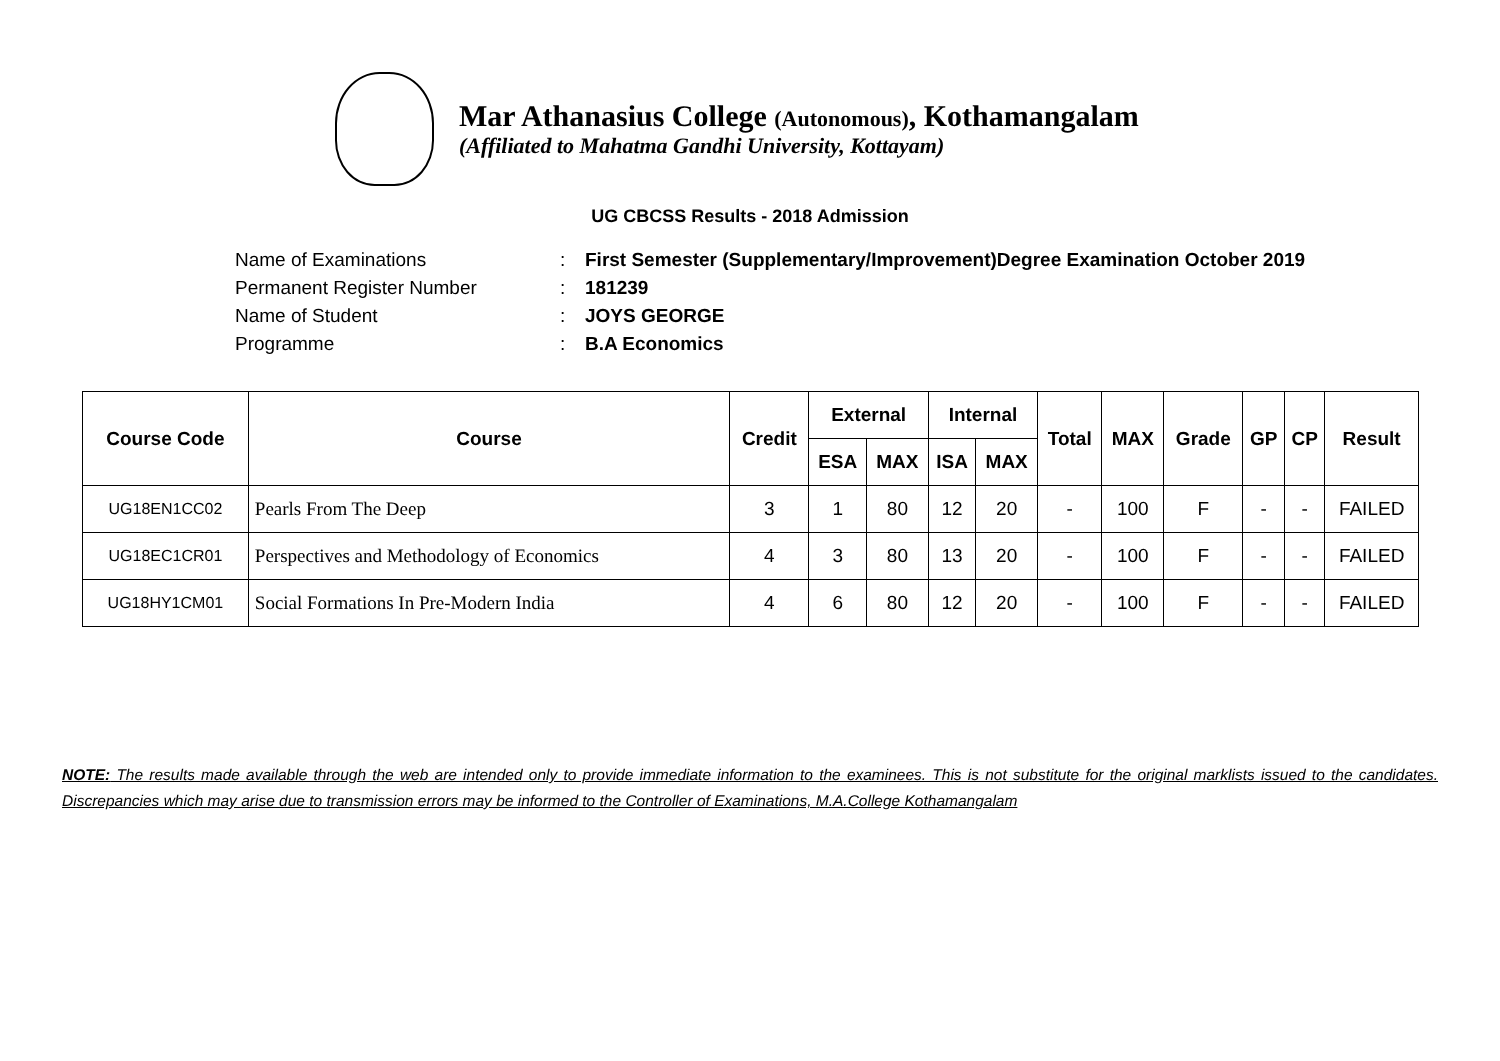Mar Athanasius College (Autonomous), Kothamangalam
(Affiliated to Mahatma Gandhi University, Kottayam)
UG CBCSS Results - 2018 Admission
Name of Examinations: First Semester (Supplementary/Improvement)Degree Examination October 2019
Permanent Register Number: 181239
Name of Student: JOYS GEORGE
Programme: B.A Economics
| Course Code | Course | Credit | External | | Internal | | Total | MAX | Grade | GP | CP | Result |
| --- | --- | --- | --- | --- | --- | --- | --- | --- | --- | --- | --- | --- |
| | | | ESA | MAX | ISA | MAX | | | | | | |
| UG18EN1CC02 | Pearls From The Deep | 3 | 1 | 80 | 12 | 20 | - | 100 | F | - | - | FAILED |
| UG18EC1CR01 | Perspectives and Methodology of Economics | 4 | 3 | 80 | 13 | 20 | - | 100 | F | - | - | FAILED |
| UG18HY1CM01 | Social Formations In Pre-Modern India | 4 | 6 | 80 | 12 | 20 | - | 100 | F | - | - | FAILED |
NOTE: The results made available through the web are intended only to provide immediate information to the examinees. This is not substitute for the original marklists issued to the candidates. Discrepancies which may arise due to transmission errors may be informed to the Controller of Examinations, M.A.College Kothamangalam